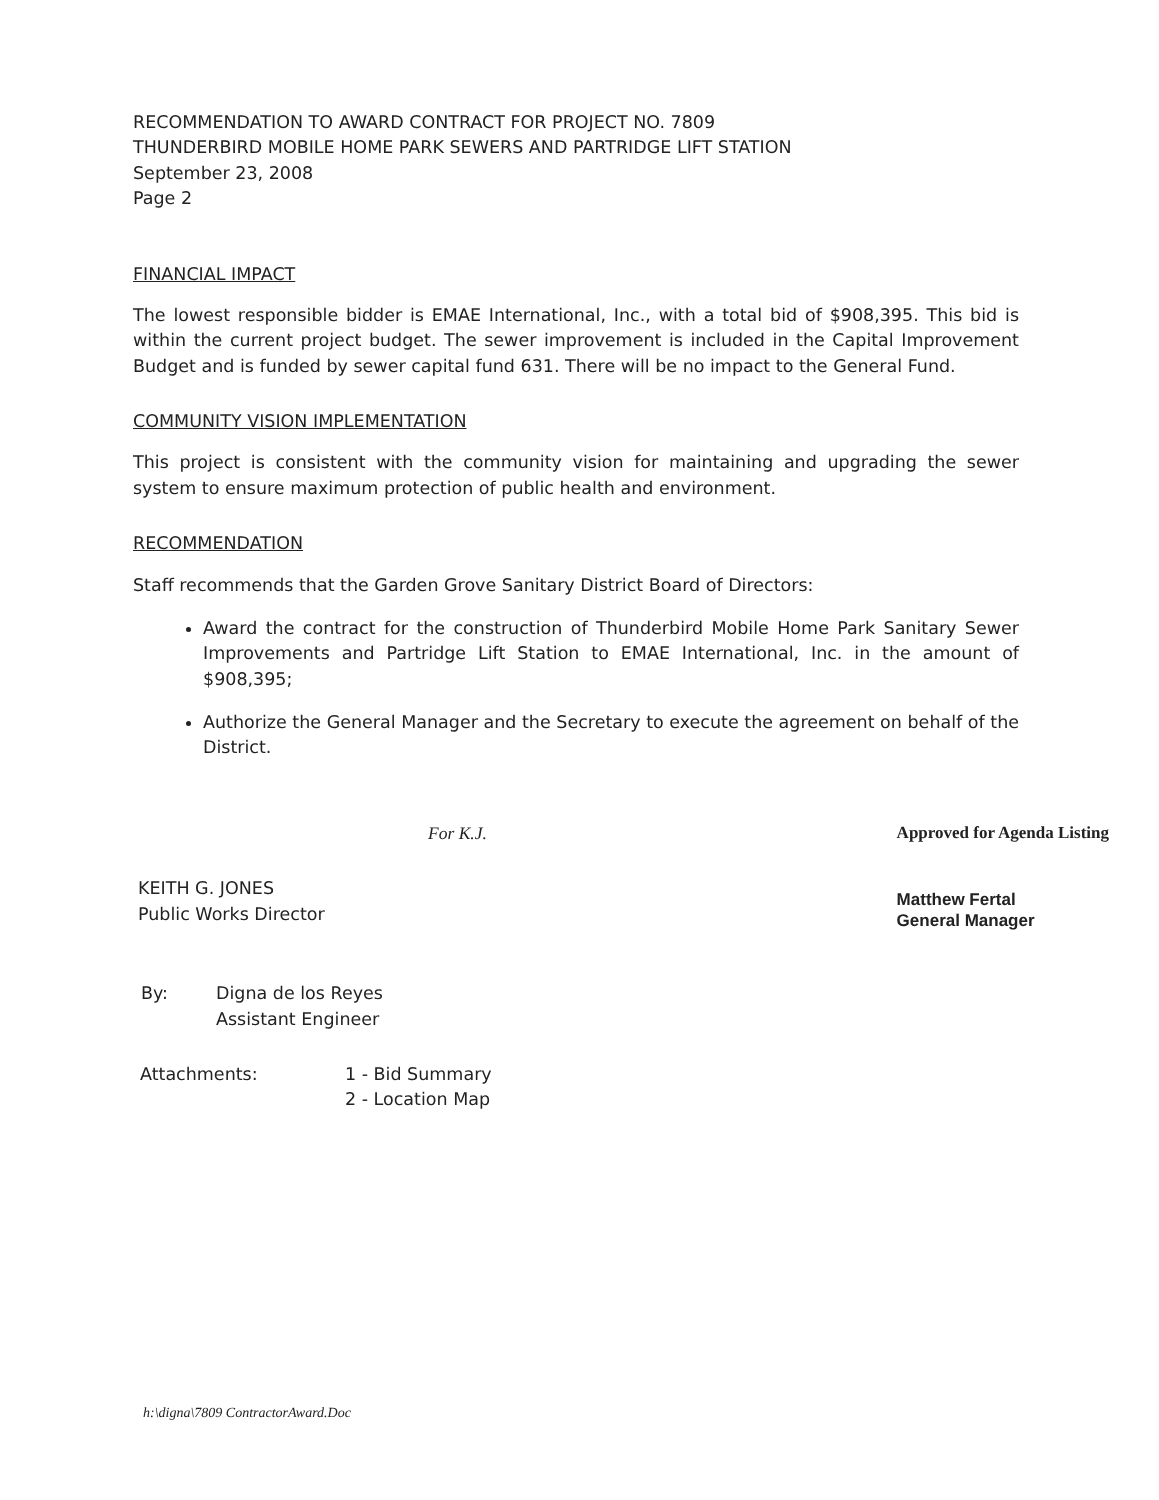RECOMMENDATION TO AWARD CONTRACT FOR PROJECT NO. 7809
THUNDERBIRD MOBILE HOME PARK SEWERS AND PARTRIDGE LIFT STATION
September 23, 2008
Page 2
FINANCIAL IMPACT
The lowest responsible bidder is EMAE International, Inc., with a total bid of $908,395. This bid is within the current project budget. The sewer improvement is included in the Capital Improvement Budget and is funded by sewer capital fund 631. There will be no impact to the General Fund.
COMMUNITY VISION IMPLEMENTATION
This project is consistent with the community vision for maintaining and upgrading the sewer system to ensure maximum protection of public health and environment.
RECOMMENDATION
Staff recommends that the Garden Grove Sanitary District Board of Directors:
Award the contract for the construction of Thunderbird Mobile Home Park Sanitary Sewer Improvements and Partridge Lift Station to EMAE International, Inc. in the amount of $908,395;
Authorize the General Manager and the Secretary to execute the agreement on behalf of the District.
For K.J.
KEITH G. JONES
Public Works Director
Approved for Agenda Listing
Matthew Fertal
General Manager
By: Digna de los Reyes
Assistant Engineer
Attachments: 1 - Bid Summary
2 - Location Map
h:\digna\7809 ContractorAward.Doc